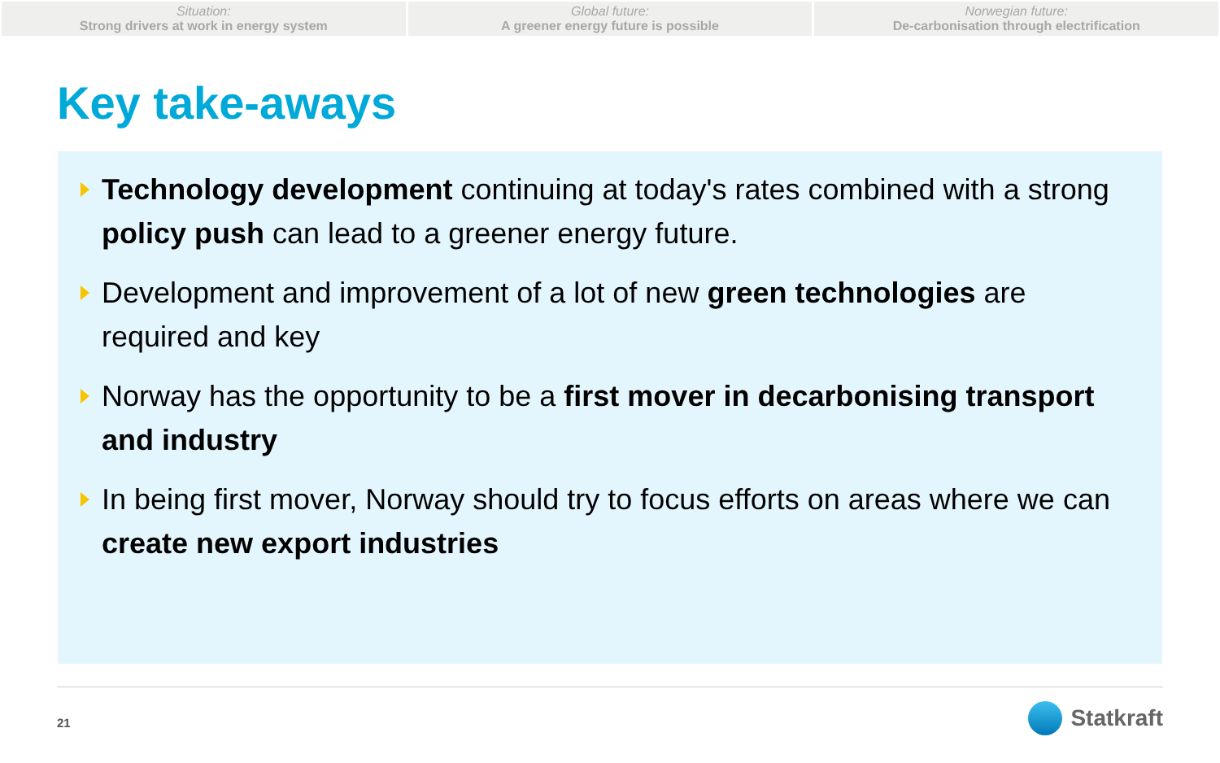Situation:
Strong drivers at work in energy system
Global future:
A greener energy future is possible
Norwegian future:
De-carbonisation through electrification
Key take-aways
Technology development continuing at today's rates combined with a strong policy push can lead to a greener energy future.
Development and improvement of a lot of new green technologies are required and key
Norway has the opportunity to be a first mover in decarbonising transport and industry
In being first mover, Norway should try to focus efforts on areas where we can create new export industries
21 Statkraft